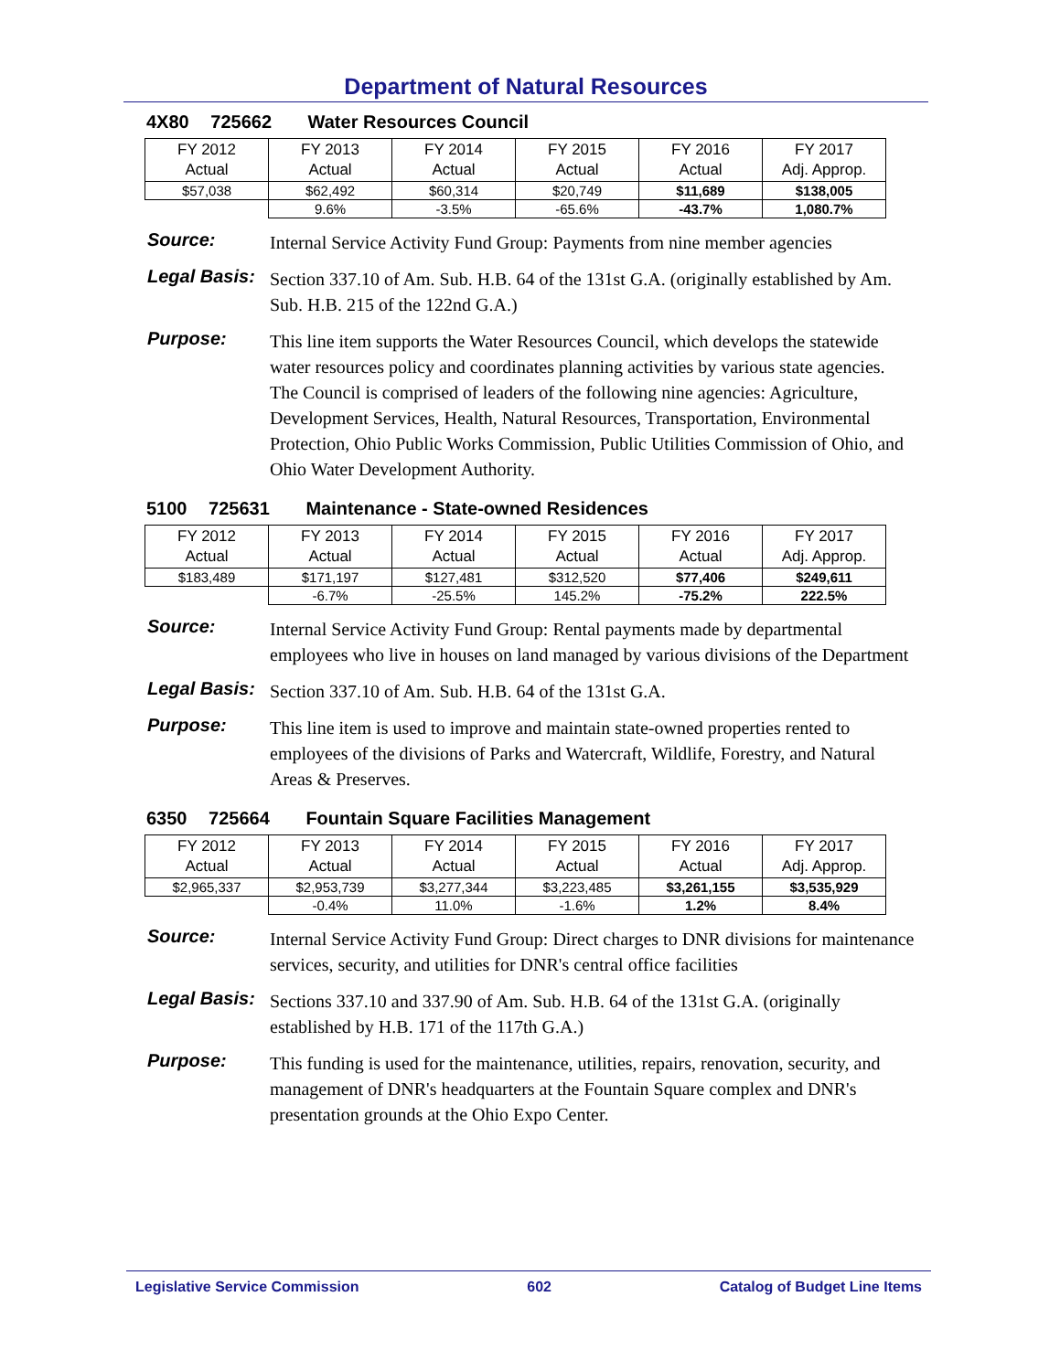Department of Natural Resources
4X80 725662 Water Resources Council
| FY 2012 Actual | FY 2013 Actual | FY 2014 Actual | FY 2015 Actual | FY 2016 Actual | FY 2017 Adj. Approp. |
| $57,038 | $62,492 | $60,314 | $20,749 | $11,689 | $138,005 |
| | 9.6% | -3.5% | -65.6% | -43.7% | 1,080.7% |
Source:
Internal Service Activity Fund Group: Payments from nine member agencies
Legal Basis:
Section 337.10 of Am. Sub. H.B. 64 of the 131st G.A. (originally established by Am. Sub. H.B. 215 of the 122nd G.A.)
Purpose:
This line item supports the Water Resources Council, which develops the statewide water resources policy and coordinates planning activities by various state agencies. The Council is comprised of leaders of the following nine agencies: Agriculture, Development Services, Health, Natural Resources, Transportation, Environmental Protection, Ohio Public Works Commission, Public Utilities Commission of Ohio, and Ohio Water Development Authority.
5100 725631 Maintenance - State-owned Residences
| FY 2012 Actual | FY 2013 Actual | FY 2014 Actual | FY 2015 Actual | FY 2016 Actual | FY 2017 Adj. Approp. |
| $183,489 | $171,197 | $127,481 | $312,520 | $77,406 | $249,611 |
| | -6.7% | -25.5% | 145.2% | -75.2% | 222.5% |
Source:
Internal Service Activity Fund Group: Rental payments made by departmental employees who live in houses on land managed by various divisions of the Department
Legal Basis:
Section 337.10 of Am. Sub. H.B. 64 of the 131st G.A.
Purpose:
This line item is used to improve and maintain state-owned properties rented to employees of the divisions of Parks and Watercraft, Wildlife, Forestry, and Natural Areas & Preserves.
6350 725664 Fountain Square Facilities Management
| FY 2012 Actual | FY 2013 Actual | FY 2014 Actual | FY 2015 Actual | FY 2016 Actual | FY 2017 Adj. Approp. |
| $2,965,337 | $2,953,739 | $3,277,344 | $3,223,485 | $3,261,155 | $3,535,929 |
| | -0.4% | 11.0% | -1.6% | 1.2% | 8.4% |
Source:
Internal Service Activity Fund Group: Direct charges to DNR divisions for maintenance services, security, and utilities for DNR's central office facilities
Legal Basis:
Sections 337.10 and 337.90 of Am. Sub. H.B. 64 of the 131st G.A. (originally established by H.B. 171 of the 117th G.A.)
Purpose:
This funding is used for the maintenance, utilities, repairs, renovation, security, and management of DNR's headquarters at the Fountain Square complex and DNR's presentation grounds at the Ohio Expo Center.
Legislative Service Commission 602 Catalog of Budget Line Items